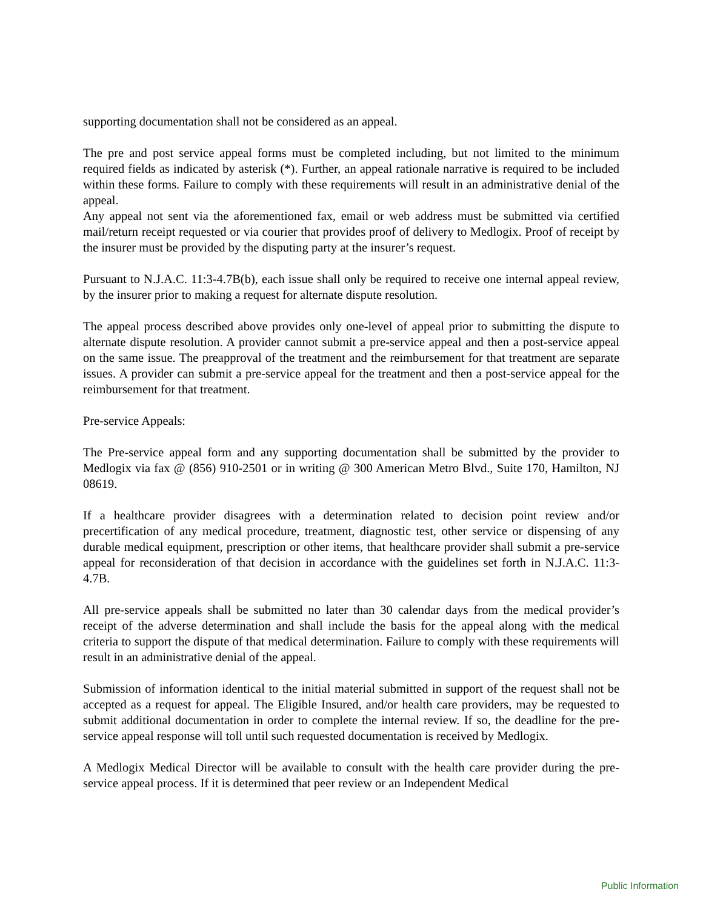supporting documentation shall not be considered as an appeal.
The pre and post service appeal forms must be completed including, but not limited to the minimum required fields as indicated by asterisk (*). Further, an appeal rationale narrative is required to be included within these forms. Failure to comply with these requirements will result in an administrative denial of the appeal.
Any appeal not sent via the aforementioned fax, email or web address must be submitted via certified mail/return receipt requested or via courier that provides proof of delivery to Medlogix. Proof of receipt by the insurer must be provided by the disputing party at the insurer’s request.
Pursuant to N.J.A.C. 11:3-4.7B(b), each issue shall only be required to receive one internal appeal review, by the insurer prior to making a request for alternate dispute resolution.
The appeal process described above provides only one-level of appeal prior to submitting the dispute to alternate dispute resolution. A provider cannot submit a pre-service appeal and then a post-service appeal on the same issue. The preapproval of the treatment and the reimbursement for that treatment are separate issues. A provider can submit a pre-service appeal for the treatment and then a post-service appeal for the reimbursement for that treatment.
Pre-service Appeals:
The Pre-service appeal form and any supporting documentation shall be submitted by the provider to Medlogix via fax @ (856) 910-2501 or in writing @ 300 American Metro Blvd., Suite 170, Hamilton, NJ 08619.
If a healthcare provider disagrees with a determination related to decision point review and/or precertification of any medical procedure, treatment, diagnostic test, other service or dispensing of any durable medical equipment, prescription or other items, that healthcare provider shall submit a pre-service appeal for reconsideration of that decision in accordance with the guidelines set forth in N.J.A.C. 11:3-4.7B.
All pre-service appeals shall be submitted no later than 30 calendar days from the medical provider’s receipt of the adverse determination and shall include the basis for the appeal along with the medical criteria to support the dispute of that medical determination. Failure to comply with these requirements will result in an administrative denial of the appeal.
Submission of information identical to the initial material submitted in support of the request shall not be accepted as a request for appeal. The Eligible Insured, and/or health care providers, may be requested to submit additional documentation in order to complete the internal review. If so, the deadline for the pre-service appeal response will toll until such requested documentation is received by Medlogix.
A Medlogix Medical Director will be available to consult with the health care provider during the pre-service appeal process. If it is determined that peer review or an Independent Medical
Public Information